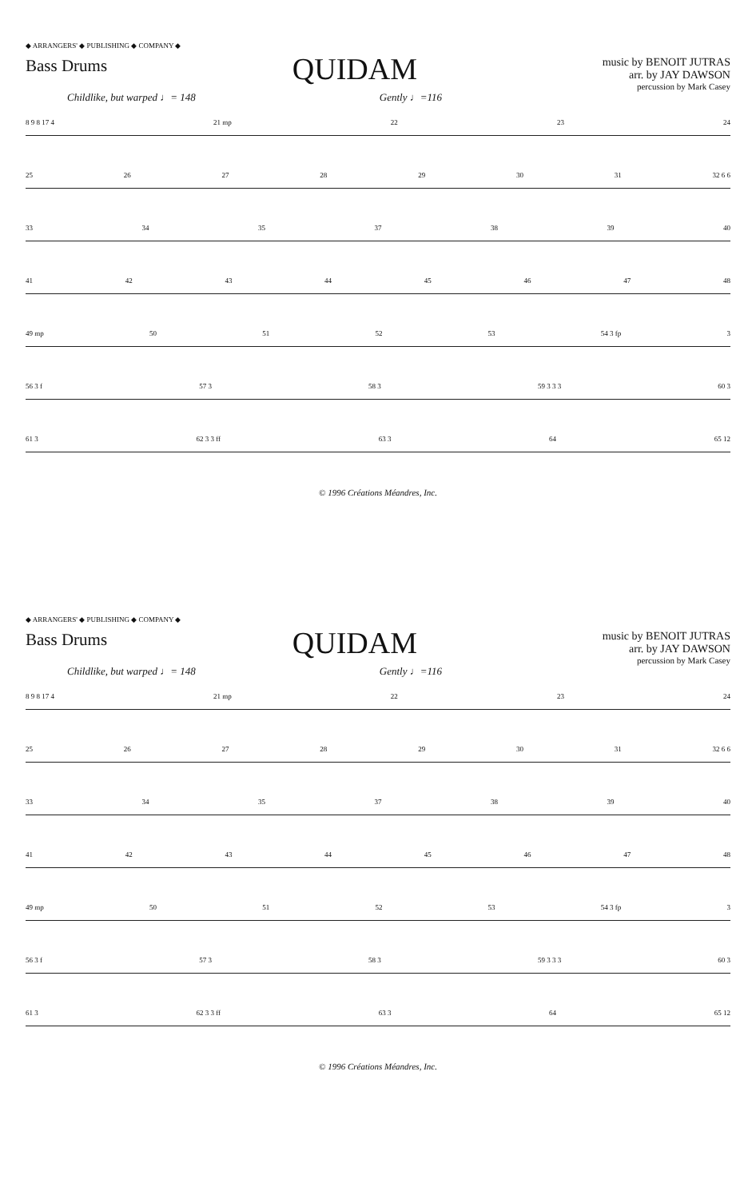◆ ARRANGERS' ◆ PUBLISHING ◆ COMPANY ◆
Bass Drums
QUIDAM
music by BENOIT JUTRAS
arr. by JAY DAWSON
percussion by Mark Casey
Childlike, but warped ♩= 148 Gently ♩=116
8 9 8 17 4 21 mp 22 23 24
25 26 27 28 29 30 31 32 6 6
33 34 35 37 38 39 40
41 42 43 44 45 46 47 48
49 mp 50 51 52 53 54 3 fp 3
56 3 f 57 3 58 3 59 3 3 3 60 3
61 3 62 3 3 ff 63 3 64 65 12
© 1996 Créations Méandres, Inc.
◆ ARRANGERS' ◆ PUBLISHING ◆ COMPANY ◆
Bass Drums
QUIDAM
music by BENOIT JUTRAS
arr. by JAY DAWSON
percussion by Mark Casey
Childlike, but warped ♩= 148 Gently ♩=116
8 9 8 17 4 21 mp 22 23 24
25 26 27 28 29 30 31 32 6 6
33 34 35 37 38 39 40
41 42 43 44 45 46 47 48
49 mp 50 51 52 53 54 3 fp 3
56 3 f 57 3 58 3 59 3 3 3 60 3
61 3 62 3 3 ff 63 3 64 65 12
© 1996 Créations Méandres, Inc.